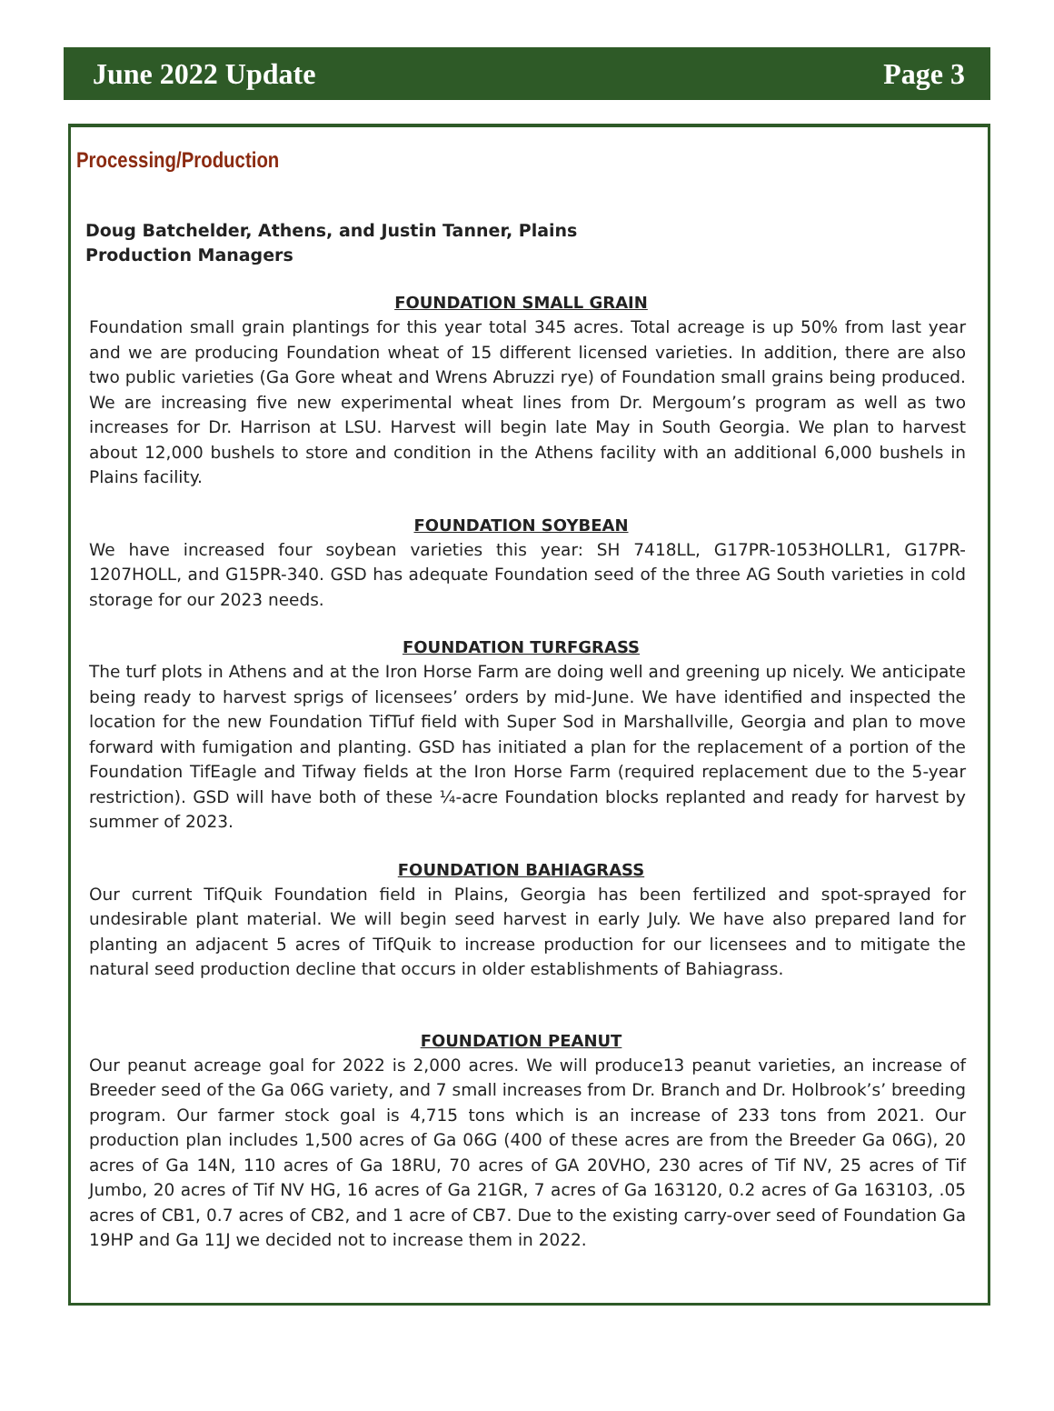June 2022 Update Page 3
Processing/Production
Doug Batchelder, Athens, and Justin Tanner, Plains
Production Managers
FOUNDATION SMALL GRAIN
Foundation small grain plantings for this year total 345 acres. Total acreage is up 50% from last year and we are producing Foundation wheat of 15 different licensed varieties. In addition, there are also two public varieties (Ga Gore wheat and Wrens Abruzzi rye) of Foundation small grains being produced. We are increasing five new experimental wheat lines from Dr. Mergoum’s program as well as two increases for Dr. Harrison at LSU. Harvest will begin late May in South Georgia. We plan to harvest about 12,000 bushels to store and condition in the Athens facility with an additional 6,000 bushels in Plains facility.
FOUNDATION SOYBEAN
We have increased four soybean varieties this year: SH 7418LL, G17PR-1053HOLLR1, G17PR-1207HOLL, and G15PR-340. GSD has adequate Foundation seed of the three AG South varieties in cold storage for our 2023 needs.
FOUNDATION TURFGRASS
The turf plots in Athens and at the Iron Horse Farm are doing well and greening up nicely. We anticipate being ready to harvest sprigs of licensees’ orders by mid-June. We have identified and inspected the location for the new Foundation TifTuf field with Super Sod in Marshallville, Georgia and plan to move forward with fumigation and planting. GSD has initiated a plan for the replacement of a portion of the Foundation TifEagle and Tifway fields at the Iron Horse Farm (required replacement due to the 5-year restriction). GSD will have both of these ¼-acre Foundation blocks replanted and ready for harvest by summer of 2023.
FOUNDATION BAHIAGRASS
Our current TifQuik Foundation field in Plains, Georgia has been fertilized and spot-sprayed for undesirable plant material. We will begin seed harvest in early July. We have also prepared land for planting an adjacent 5 acres of TifQuik to increase production for our licensees and to mitigate the natural seed production decline that occurs in older establishments of Bahiagrass.
FOUNDATION PEANUT
Our peanut acreage goal for 2022 is 2,000 acres. We will produce13 peanut varieties, an increase of Breeder seed of the Ga 06G variety, and 7 small increases from Dr. Branch and Dr. Holbrook’s’ breeding program. Our farmer stock goal is 4,715 tons which is an increase of 233 tons from 2021. Our production plan includes 1,500 acres of Ga 06G (400 of these acres are from the Breeder Ga 06G), 20 acres of Ga 14N, 110 acres of Ga 18RU, 70 acres of GA 20VHO, 230 acres of Tif NV, 25 acres of Tif Jumbo, 20 acres of Tif NV HG, 16 acres of Ga 21GR, 7 acres of Ga 163120, 0.2 acres of Ga 163103, .05 acres of CB1, 0.7 acres of CB2, and 1 acre of CB7. Due to the existing carry-over seed of Foundation Ga 19HP and Ga 11J we decided not to increase them in 2022.